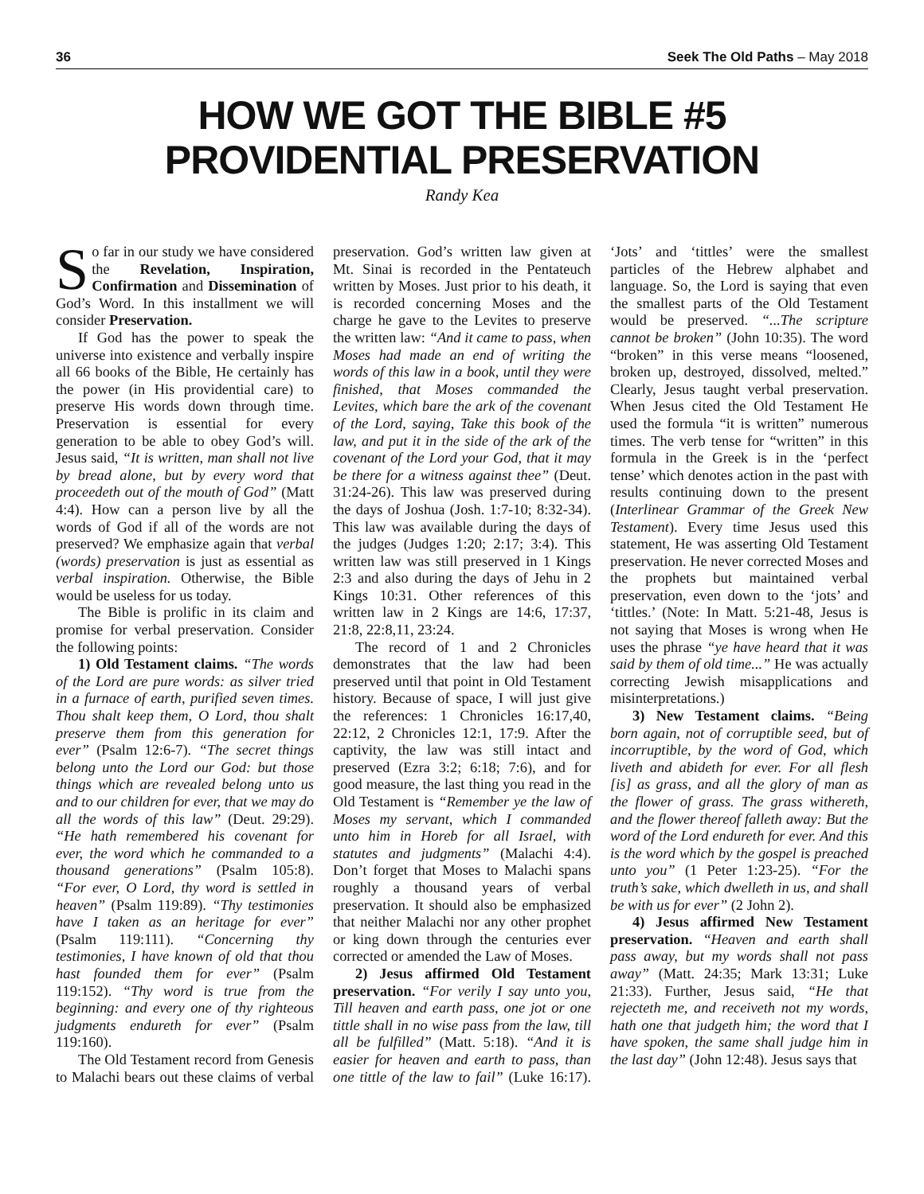36 Seek The Old Paths – May 2018
HOW WE GOT THE BIBLE #5
PROVIDENTIAL PRESERVATION
Randy Kea
So far in our study we have considered the Revelation, Inspiration, Confirmation and Dissemination of God’s Word. In this installment we will consider Preservation.
If God has the power to speak the universe into existence and verbally inspire all 66 books of the Bible, He certainly has the power (in His providential care) to preserve His words down through time. Preservation is essential for every generation to be able to obey God’s will. Jesus said, “It is written, man shall not live by bread alone, but by every word that proceedeth out of the mouth of God” (Matt 4:4). How can a person live by all the words of God if all of the words are not preserved? We emphasize again that verbal (words) preservation is just as essential as verbal inspiration. Otherwise, the Bible would be useless for us today.
The Bible is prolific in its claim and promise for verbal preservation. Consider the following points:
1) Old Testament claims. “The words of the Lord are pure words: as silver tried in a furnace of earth, purified seven times. Thou shalt keep them, O Lord, thou shalt preserve them from this generation for ever” (Psalm 12:6-7). “The secret things belong unto the Lord our God: but those things which are revealed belong unto us and to our children for ever, that we may do all the words of this law” (Deut. 29:29). “He hath remembered his covenant for ever, the word which he commanded to a thousand generations” (Psalm 105:8). “For ever, O Lord, thy word is settled in heaven” (Psalm 119:89). “Thy testimonies have I taken as an heritage for ever” (Psalm 119:111). “Concerning thy testimonies, I have known of old that thou hast founded them for ever” (Psalm 119:152). “Thy word is true from the beginning: and every one of thy righteous judgments endureth for ever” (Psalm 119:160).
The Old Testament record from Genesis to Malachi bears out these claims of verbal preservation. God’s written law given at Mt. Sinai is recorded in the Pentateuch written by Moses. Just prior to his death, it is recorded concerning Moses and the charge he gave to the Levites to preserve the written law: “And it came to pass, when Moses had made an end of writing the words of this law in a book, until they were finished, that Moses commanded the Levites, which bare the ark of the covenant of the Lord, saying, Take this book of the law, and put it in the side of the ark of the covenant of the Lord your God, that it may be there for a witness against thee” (Deut. 31:24-26). This law was preserved during the days of Joshua (Josh. 1:7-10; 8:32-34). This law was available during the days of the judges (Judges 1:20; 2:17; 3:4). This written law was still preserved in 1 Kings 2:3 and also during the days of Jehu in 2 Kings 10:31. Other references of this written law in 2 Kings are 14:6, 17:37, 21:8, 22:8,11, 23:24.
The record of 1 and 2 Chronicles demonstrates that the law had been preserved until that point in Old Testament history. Because of space, I will just give the references: 1 Chronicles 16:17,40, 22:12, 2 Chronicles 12:1, 17:9. After the captivity, the law was still intact and preserved (Ezra 3:2; 6:18; 7:6), and for good measure, the last thing you read in the Old Testament is “Remember ye the law of Moses my servant, which I commanded unto him in Horeb for all Israel, with statutes and judgments” (Malachi 4:4). Don’t forget that Moses to Malachi spans roughly a thousand years of verbal preservation. It should also be emphasized that neither Malachi nor any other prophet or king down through the centuries ever corrected or amended the Law of Moses.
2) Jesus affirmed Old Testament preservation. “For verily I say unto you, Till heaven and earth pass, one jot or one tittle shall in no wise pass from the law, till all be fulfilled” (Matt. 5:18). “And it is easier for heaven and earth to pass, than one tittle of the law to fail” (Luke 16:17). ‘Jots’ and ‘tittles’ were the smallest particles of the Hebrew alphabet and language. So, the Lord is saying that even the smallest parts of the Old Testament would be preserved. “...The scripture cannot be broken” (John 10:35). The word “broken” in this verse means “loosened, broken up, destroyed, dissolved, melted.” Clearly, Jesus taught verbal preservation. When Jesus cited the Old Testament He used the formula “it is written” numerous times. The verb tense for “written” in this formula in the Greek is in the ‘perfect tense’ which denotes action in the past with results continuing down to the present (Interlinear Grammar of the Greek New Testament). Every time Jesus used this statement, He was asserting Old Testament preservation. He never corrected Moses and the prophets but maintained verbal preservation, even down to the ‘jots’ and ‘tittles.’ (Note: In Matt. 5:21-48, Jesus is not saying that Moses is wrong when He uses the phrase “ye have heard that it was said by them of old time...” He was actually correcting Jewish misapplications and misinterpretations.)
3) New Testament claims. “Being born again, not of corruptible seed, but of incorruptible, by the word of God, which liveth and abideth for ever. For all flesh [is] as grass, and all the glory of man as the flower of grass. The grass withereth, and the flower thereof falleth away: But the word of the Lord endureth for ever. And this is the word which by the gospel is preached unto you” (1 Peter 1:23-25). “For the truth’s sake, which dwelleth in us, and shall be with us for ever” (2 John 2).
4) Jesus affirmed New Testament preservation. “Heaven and earth shall pass away, but my words shall not pass away” (Matt. 24:35; Mark 13:31; Luke 21:33). Further, Jesus said, “He that rejecteth me, and receiveth not my words, hath one that judgeth him; the word that I have spoken, the same shall judge him in the last day” (John 12:48). Jesus says that